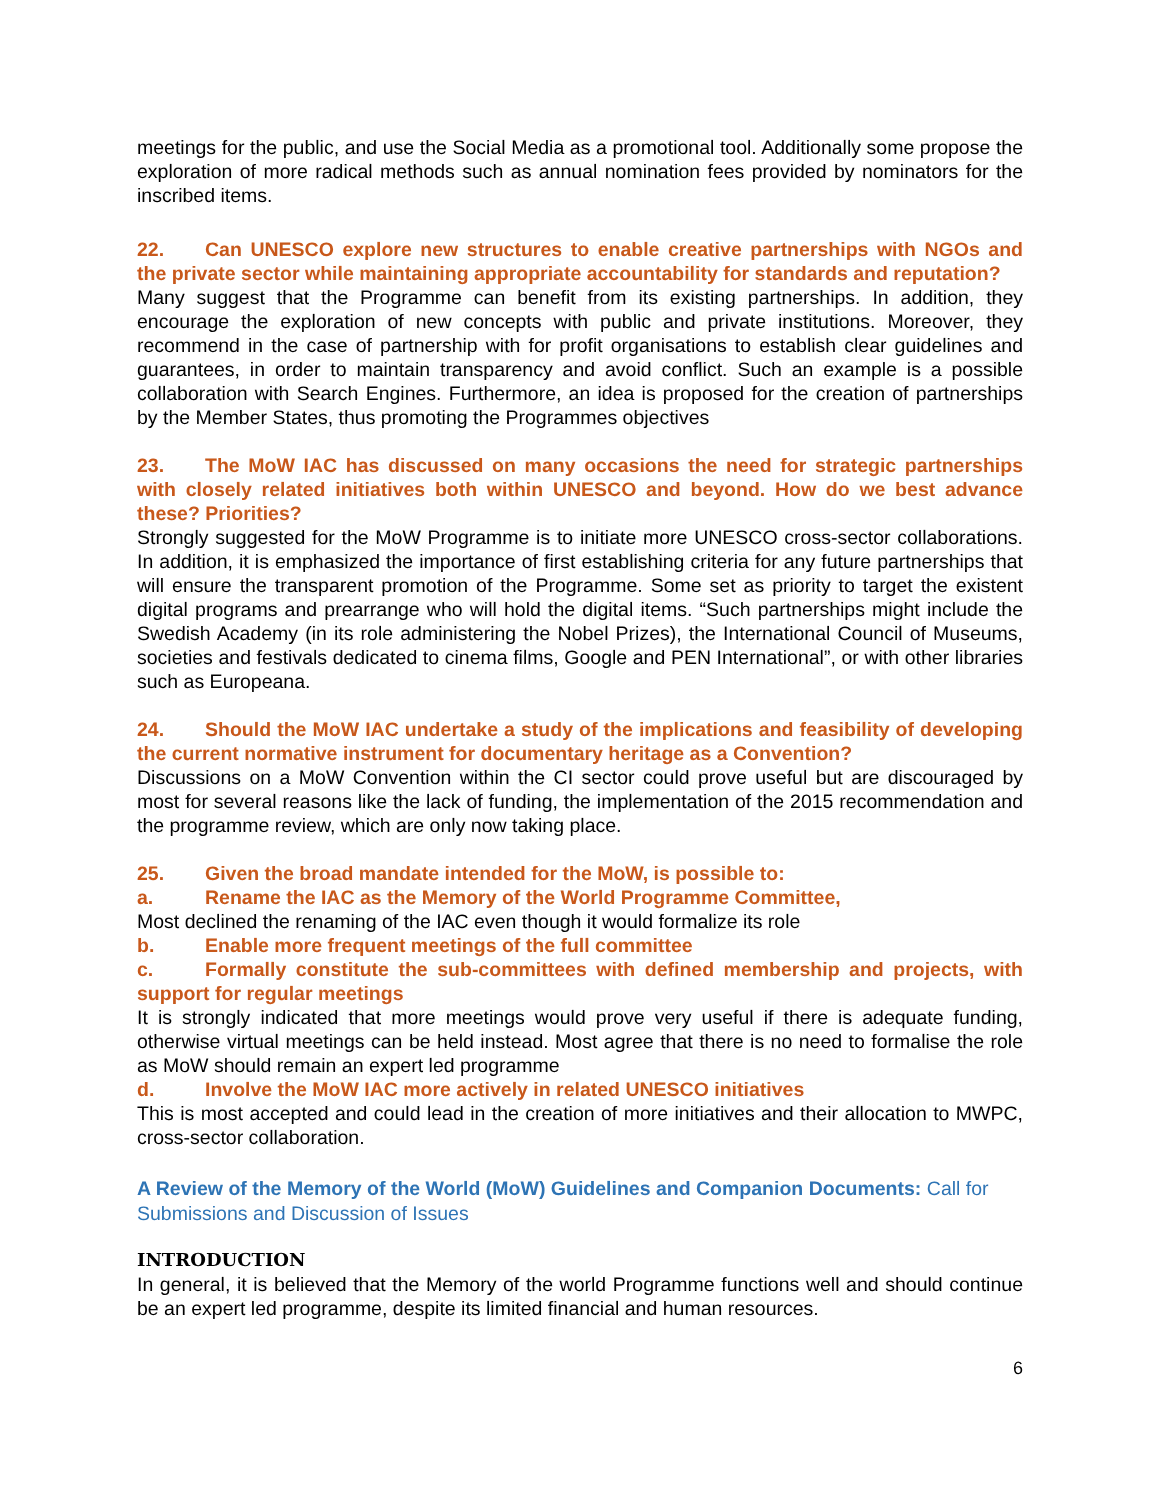meetings for the public, and use the Social Media as a promotional tool. Additionally some propose the exploration of more radical methods such as annual nomination fees provided by nominators for the inscribed items.
22. Can UNESCO explore new structures to enable creative partnerships with NGOs and the private sector while maintaining appropriate accountability for standards and reputation?
Many suggest that the Programme can benefit from its existing partnerships. In addition, they encourage the exploration of new concepts with public and private institutions. Moreover, they recommend in the case of partnership with for profit organisations to establish clear guidelines and guarantees, in order to maintain transparency and avoid conflict. Such an example is a possible collaboration with Search Engines. Furthermore, an idea is proposed for the creation of partnerships by the Member States, thus promoting the Programmes objectives
23. The MoW IAC has discussed on many occasions the need for strategic partnerships with closely related initiatives both within UNESCO and beyond. How do we best advance these? Priorities?
Strongly suggested for the MoW Programme is to initiate more UNESCO cross-sector collaborations. In addition, it is emphasized the importance of first establishing criteria for any future partnerships that will ensure the transparent promotion of the Programme. Some set as priority to target the existent digital programs and prearrange who will hold the digital items. “Such partnerships might include the Swedish Academy (in its role administering the Nobel Prizes), the International Council of Museums, societies and festivals dedicated to cinema films, Google and PEN International”, or with other libraries such as Europeana.
24. Should the MoW IAC undertake a study of the implications and feasibility of developing the current normative instrument for documentary heritage as a Convention?
Discussions on a MoW Convention within the CI sector could prove useful but are discouraged by most for several reasons like the lack of funding, the implementation of the 2015 recommendation and the programme review, which are only now taking place.
25. Given the broad mandate intended for the MoW, is possible to:
a. Rename the IAC as the Memory of the World Programme Committee,
Most declined the renaming of the IAC even though it would formalize its role
b. Enable more frequent meetings of the full committee
c. Formally constitute the sub-committees with defined membership and projects, with support for regular meetings
It is strongly indicated that more meetings would prove very useful if there is adequate funding, otherwise virtual meetings can be held instead. Most agree that there is no need to formalise the role as MoW should remain an expert led programme
d. Involve the MoW IAC more actively in related UNESCO initiatives
This is most accepted and could lead in the creation of more initiatives and their allocation to MWPC, cross-sector collaboration.
A Review of the Memory of the World (MoW) Guidelines and Companion Documents: Call for Submissions and Discussion of Issues
INTRODUCTION
In general, it is believed that the Memory of the world Programme functions well and should continue be an expert led programme, despite its limited financial and human resources.
6